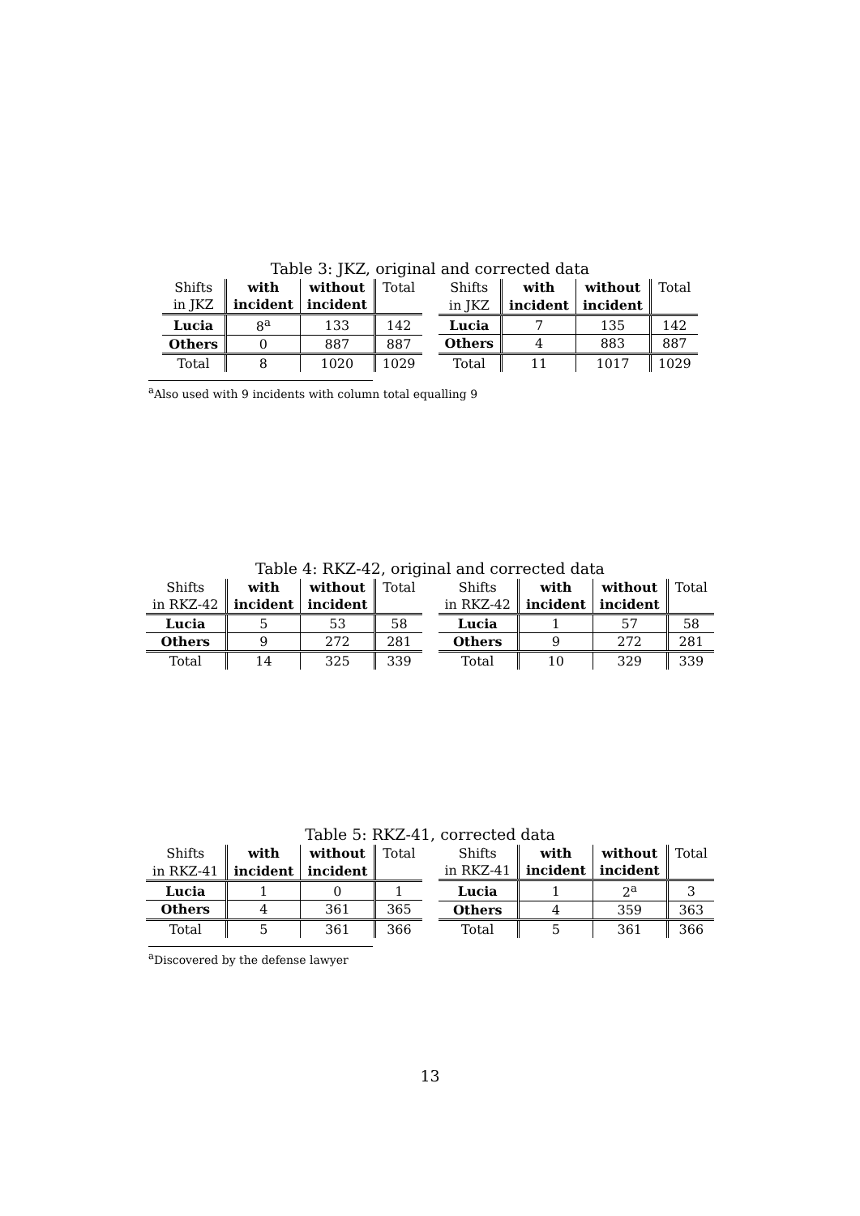Table 3: JKZ, original and corrected data
| Shifts | with | without | Total |
| in JKZ | incident | incident | |
| Lucia | 8<sup>a</sup> | 133 | 142 |
| Others | 0 | 887 | 887 |
| Total | 8 | 1020 | 1029 |
| Shifts | with | without | Total |
| in JKZ | incident | incident | |
| Lucia | 7 | 135 | 142 |
| Others | 4 | 883 | 887 |
| Total | 11 | 1017 | 1029 |
<sup>a</sup> Also used with 9 incidents with column total equalling 9
Table 4: RKZ-42, original and corrected data
| Shifts | with | without | Total |
| in RKZ-42 | incident | incident | |
| Lucia | 5 | 53 | 58 |
| Others | 9 | 272 | 281 |
| Total | 14 | 325 | 339 |
| Shifts | with | without | Total |
| in RKZ-42 | incident | incident | |
| Lucia | 1 | 57 | 58 |
| Others | 9 | 272 | 281 |
| Total | 10 | 329 | 339 |
Table 5: RKZ-41, corrected data
| Shifts | with | without | Total |
| in RKZ-41 | incident | incident | |
| Lucia | 1 | 0 | 1 |
| Others | 4 | 361 | 365 |
| Total | 5 | 361 | 366 |
| Shifts | with | without | Total |
| in RKZ-41 | incident | incident | |
| Lucia | 1 | 2<sup>a</sup> | 3 |
| Others | 4 | 359 | 363 |
| Total | 5 | 361 | 366 |
<sup>a</sup> Discovered by the defense lawyer
13